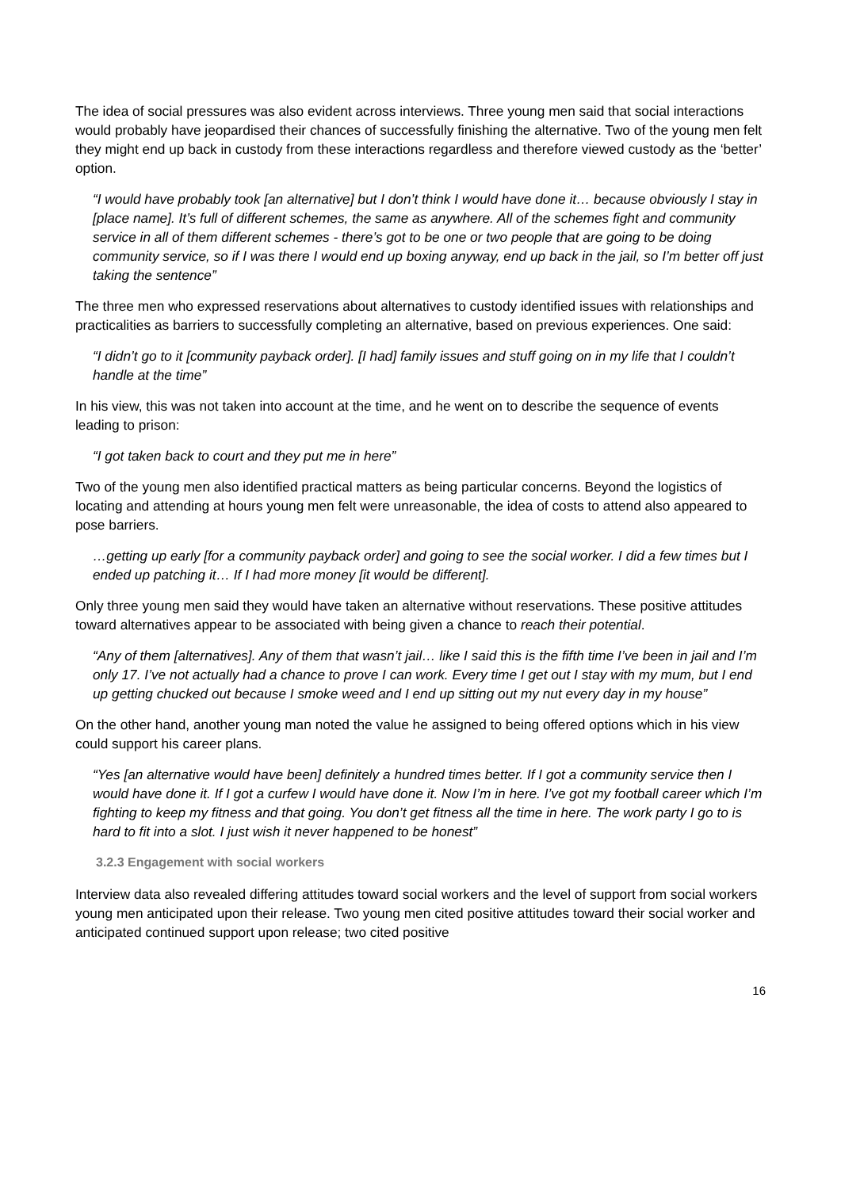The idea of social pressures was also evident across interviews. Three young men said that social interactions would probably have jeopardised their chances of successfully finishing the alternative. Two of the young men felt they might end up back in custody from these interactions regardless and therefore viewed custody as the ‘better’ option.
“I would have probably took [an alternative] but I don’t think I would have done it… because obviously I stay in [place name]. It’s full of different schemes, the same as anywhere. All of the schemes fight and community service in all of them different schemes - there’s got to be one or two people that are going to be doing community service, so if I was there I would end up boxing anyway, end up back in the jail, so I’m better off just taking the sentence”
The three men who expressed reservations about alternatives to custody identified issues with relationships and practicalities as barriers to successfully completing an alternative, based on previous experiences. One said:
“I didn’t go to it [community payback order]. [I had] family issues and stuff going on in my life that I couldn’t handle at the time”
In his view, this was not taken into account at the time, and he went on to describe the sequence of events leading to prison:
“I got taken back to court and they put me in here”
Two of the young men also identified practical matters as being particular concerns. Beyond the logistics of locating and attending at hours young men felt were unreasonable, the idea of costs to attend also appeared to pose barriers.
…getting up early [for a community payback order] and going to see the social worker. I did a few times but I ended up patching it… If I had more money [it would be different].
Only three young men said they would have taken an alternative without reservations. These positive attitudes toward alternatives appear to be associated with being given a chance to reach their potential.
“Any of them [alternatives]. Any of them that wasn’t jail… like I said this is the fifth time I’ve been in jail and I’m only 17. I’ve not actually had a chance to prove I can work. Every time I get out I stay with my mum, but I end up getting chucked out because I smoke weed and I end up sitting out my nut every day in my house”
On the other hand, another young man noted the value he assigned to being offered options which in his view could support his career plans.
“Yes [an alternative would have been] definitely a hundred times better. If I got a community service then I would have done it. If I got a curfew I would have done it. Now I’m in here. I’ve got my football career which I’m fighting to keep my fitness and that going. You don’t get fitness all the time in here. The work party I go to is hard to fit into a slot. I just wish it never happened to be honest”
3.2.3 Engagement with social workers
Interview data also revealed differing attitudes toward social workers and the level of support from social workers young men anticipated upon their release. Two young men cited positive attitudes toward their social worker and anticipated continued support upon release; two cited positive
16